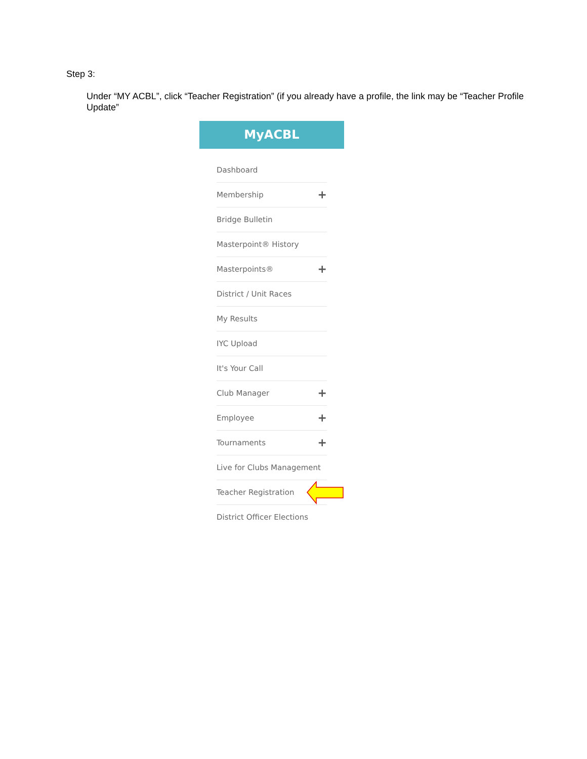Step 3:
Under “MY ACBL”, click “Teacher Registration” (if you already have a profile, the link may be “Teacher Profile Update”
MyACBL
Dashboard
Membership +
Bridge Bulletin
Masterpoint® History
Masterpoints® +
District / Unit Races
My Results
IYC Upload
It's Your Call
Club Manager +
Employee +
Tournaments +
Live for Clubs Management
Teacher Registration
District Officer Elections